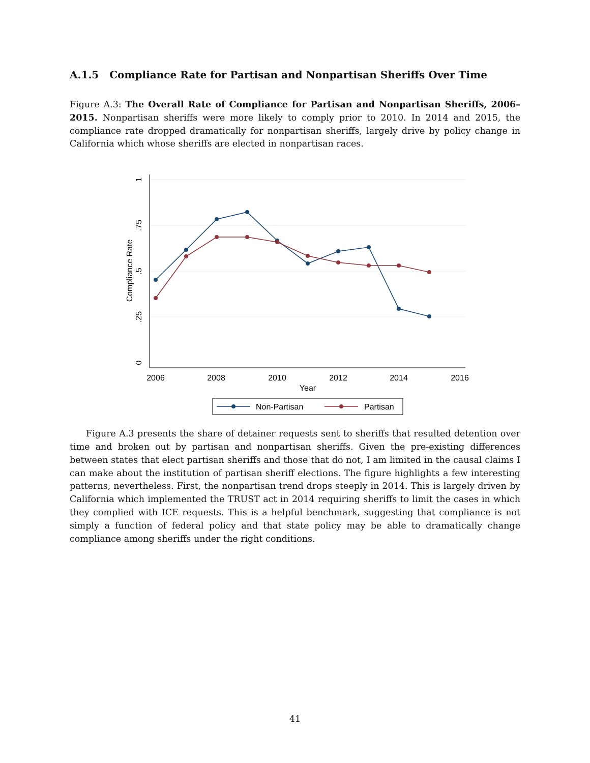A.1.5 Compliance Rate for Partisan and Nonpartisan Sheriffs Over Time
Figure A.3: The Overall Rate of Compliance for Partisan and Nonpartisan Sheriffs, 2006–2015. Nonpartisan sheriffs were more likely to comply prior to 2010. In 2014 and 2015, the compliance rate dropped dramatically for nonpartisan sheriffs, largely drive by policy change in California which whose sheriffs are elected in nonpartisan races.
2006
2008
2010
2012
2014
2016
Year
1
.75
.5
.25
0
Compliance Rate
Non-Partisan
Partisan
Figure A.3 presents the share of detainer requests sent to sheriffs that resulted detention over time and broken out by partisan and nonpartisan sheriffs. Given the pre-existing differences between states that elect partisan sheriffs and those that do not, I am limited in the causal claims I can make about the institution of partisan sheriff elections. The figure highlights a few interesting patterns, nevertheless. First, the nonpartisan trend drops steeply in 2014. This is largely driven by California which implemented the TRUST act in 2014 requiring sheriffs to limit the cases in which they complied with ICE requests. This is a helpful benchmark, suggesting that compliance is not simply a function of federal policy and that state policy may be able to dramatically change compliance among sheriffs under the right conditions.
41